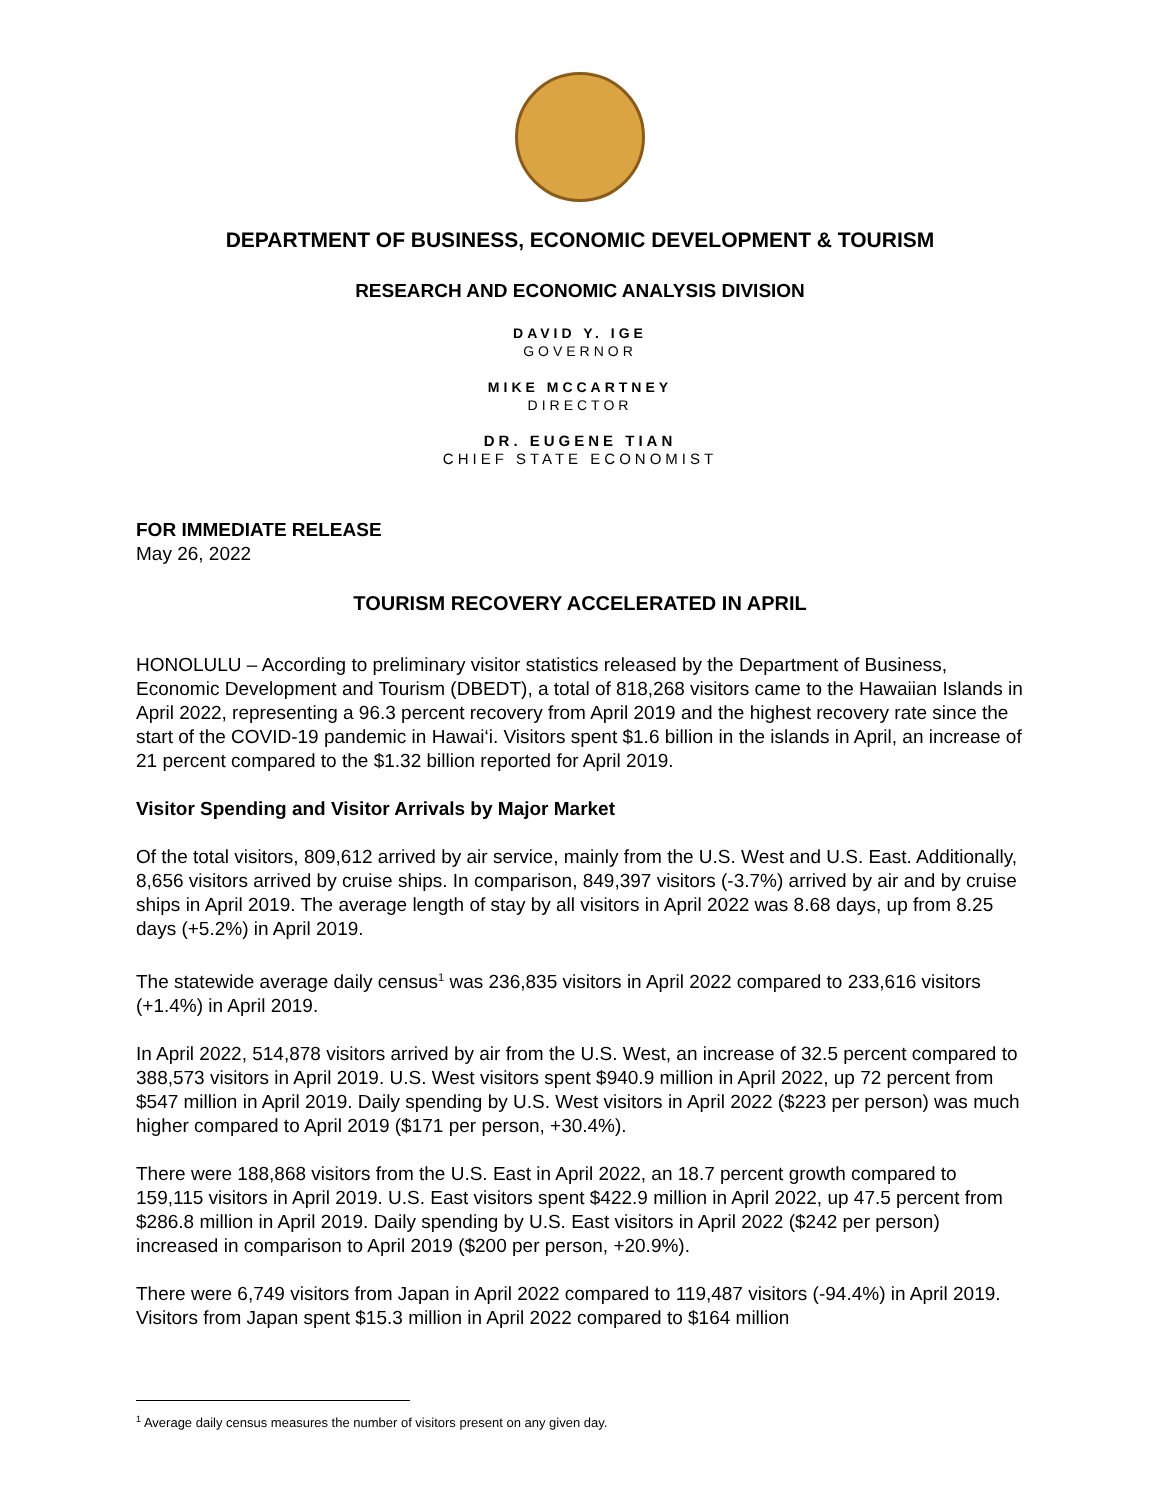DEPARTMENT OF BUSINESS, ECONOMIC DEVELOPMENT & TOURISM
RESEARCH AND ECONOMIC ANALYSIS DIVISION
DAVID Y. IGE
GOVERNOR
MIKE MCCARTNEY
DIRECTOR
DR. EUGENE TIAN
CHIEF STATE ECONOMIST
FOR IMMEDIATE RELEASE
May 26, 2022
TOURISM RECOVERY ACCELERATED IN APRIL
HONOLULU – According to preliminary visitor statistics released by the Department of Business, Economic Development and Tourism (DBEDT), a total of 818,268 visitors came to the Hawaiian Islands in April 2022, representing a 96.3 percent recovery from April 2019 and the highest recovery rate since the start of the COVID-19 pandemic in Hawai‘i. Visitors spent $1.6 billion in the islands in April, an increase of 21 percent compared to the $1.32 billion reported for April 2019.
Visitor Spending and Visitor Arrivals by Major Market
Of the total visitors, 809,612 arrived by air service, mainly from the U.S. West and U.S. East. Additionally, 8,656 visitors arrived by cruise ships. In comparison, 849,397 visitors (-3.7%) arrived by air and by cruise ships in April 2019. The average length of stay by all visitors in April 2022 was 8.68 days, up from 8.25 days (+5.2%) in April 2019.
The statewide average daily census<sup>1</sup> was 236,835 visitors in April 2022 compared to 233,616 visitors (+1.4%) in April 2019.
In April 2022, 514,878 visitors arrived by air from the U.S. West, an increase of 32.5 percent compared to 388,573 visitors in April 2019. U.S. West visitors spent $940.9 million in April 2022, up 72 percent from $547 million in April 2019. Daily spending by U.S. West visitors in April 2022 ($223 per person) was much higher compared to April 2019 ($171 per person, +30.4%).
There were 188,868 visitors from the U.S. East in April 2022, an 18.7 percent growth compared to 159,115 visitors in April 2019. U.S. East visitors spent $422.9 million in April 2022, up 47.5 percent from $286.8 million in April 2019. Daily spending by U.S. East visitors in April 2022 ($242 per person) increased in comparison to April 2019 ($200 per person, +20.9%).
There were 6,749 visitors from Japan in April 2022 compared to 119,487 visitors (-94.4%) in April 2019. Visitors from Japan spent $15.3 million in April 2022 compared to $164 million
<sup>1</sup> Average daily census measures the number of visitors present on any given day.